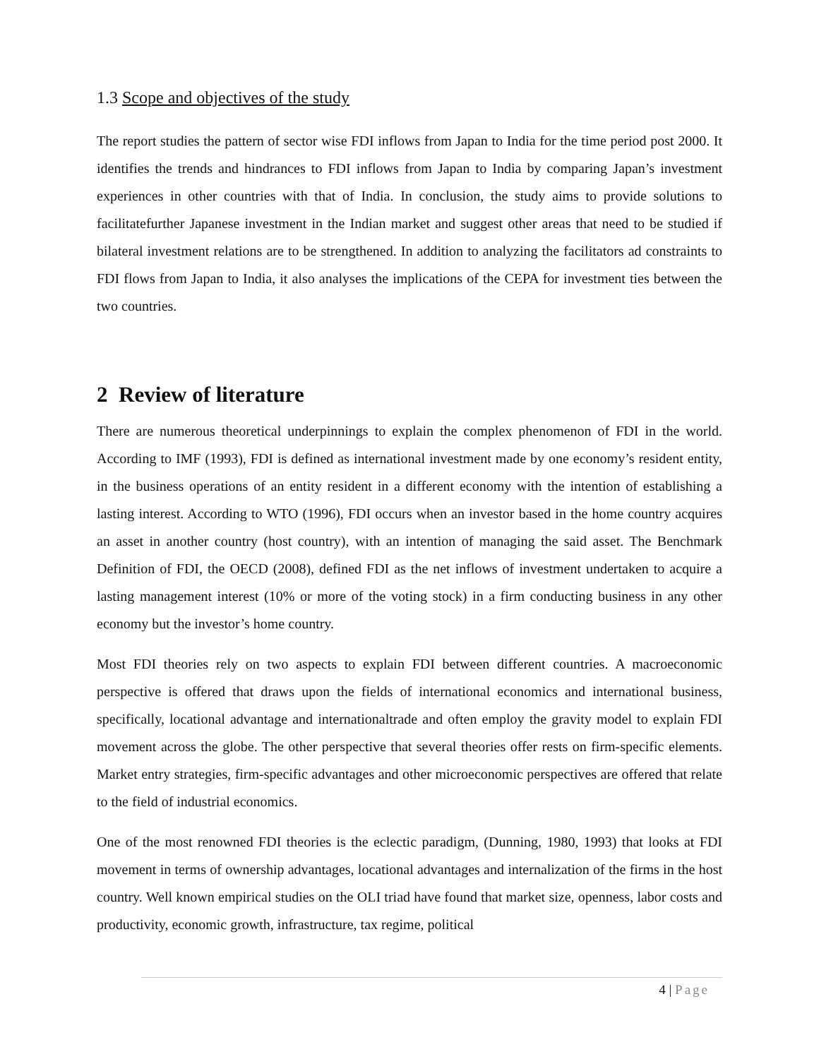1.3 Scope and objectives of the study
The report studies the pattern of sector wise FDI inflows from Japan to India for the time period post 2000. It identifies the trends and hindrances to FDI inflows from Japan to India by comparing Japan’s investment experiences in other countries with that of India. In conclusion, the study aims to provide solutions to facilitatefurther Japanese investment in the Indian market and suggest other areas that need to be studied if bilateral investment relations are to be strengthened. In addition to analyzing the facilitators ad constraints to FDI flows from Japan to India, it also analyses the implications of the CEPA for investment ties between the two countries.
2 Review of literature
There are numerous theoretical underpinnings to explain the complex phenomenon of FDI in the world. According to IMF (1993), FDI is defined as international investment made by one economy’s resident entity, in the business operations of an entity resident in a different economy with the intention of establishing a lasting interest. According to WTO (1996), FDI occurs when an investor based in the home country acquires an asset in another country (host country), with an intention of managing the said asset. The Benchmark Definition of FDI, the OECD (2008), defined FDI as the net inflows of investment undertaken to acquire a lasting management interest (10% or more of the voting stock) in a firm conducting business in any other economy but the investor’s home country.
Most FDI theories rely on two aspects to explain FDI between different countries. A macroeconomic perspective is offered that draws upon the fields of international economics and international business, specifically, locational advantage and internationaltrade and often employ the gravity model to explain FDI movement across the globe. The other perspective that several theories offer rests on firm-specific elements. Market entry strategies, firm-specific advantages and other microeconomic perspectives are offered that relate to the field of industrial economics.
One of the most renowned FDI theories is the eclectic paradigm, (Dunning, 1980, 1993) that looks at FDI movement in terms of ownership advantages, locational advantages and internalization of the firms in the host country. Well known empirical studies on the OLI triad have found that market size, openness, labor costs and productivity, economic growth, infrastructure, tax regime, political
4 | Page